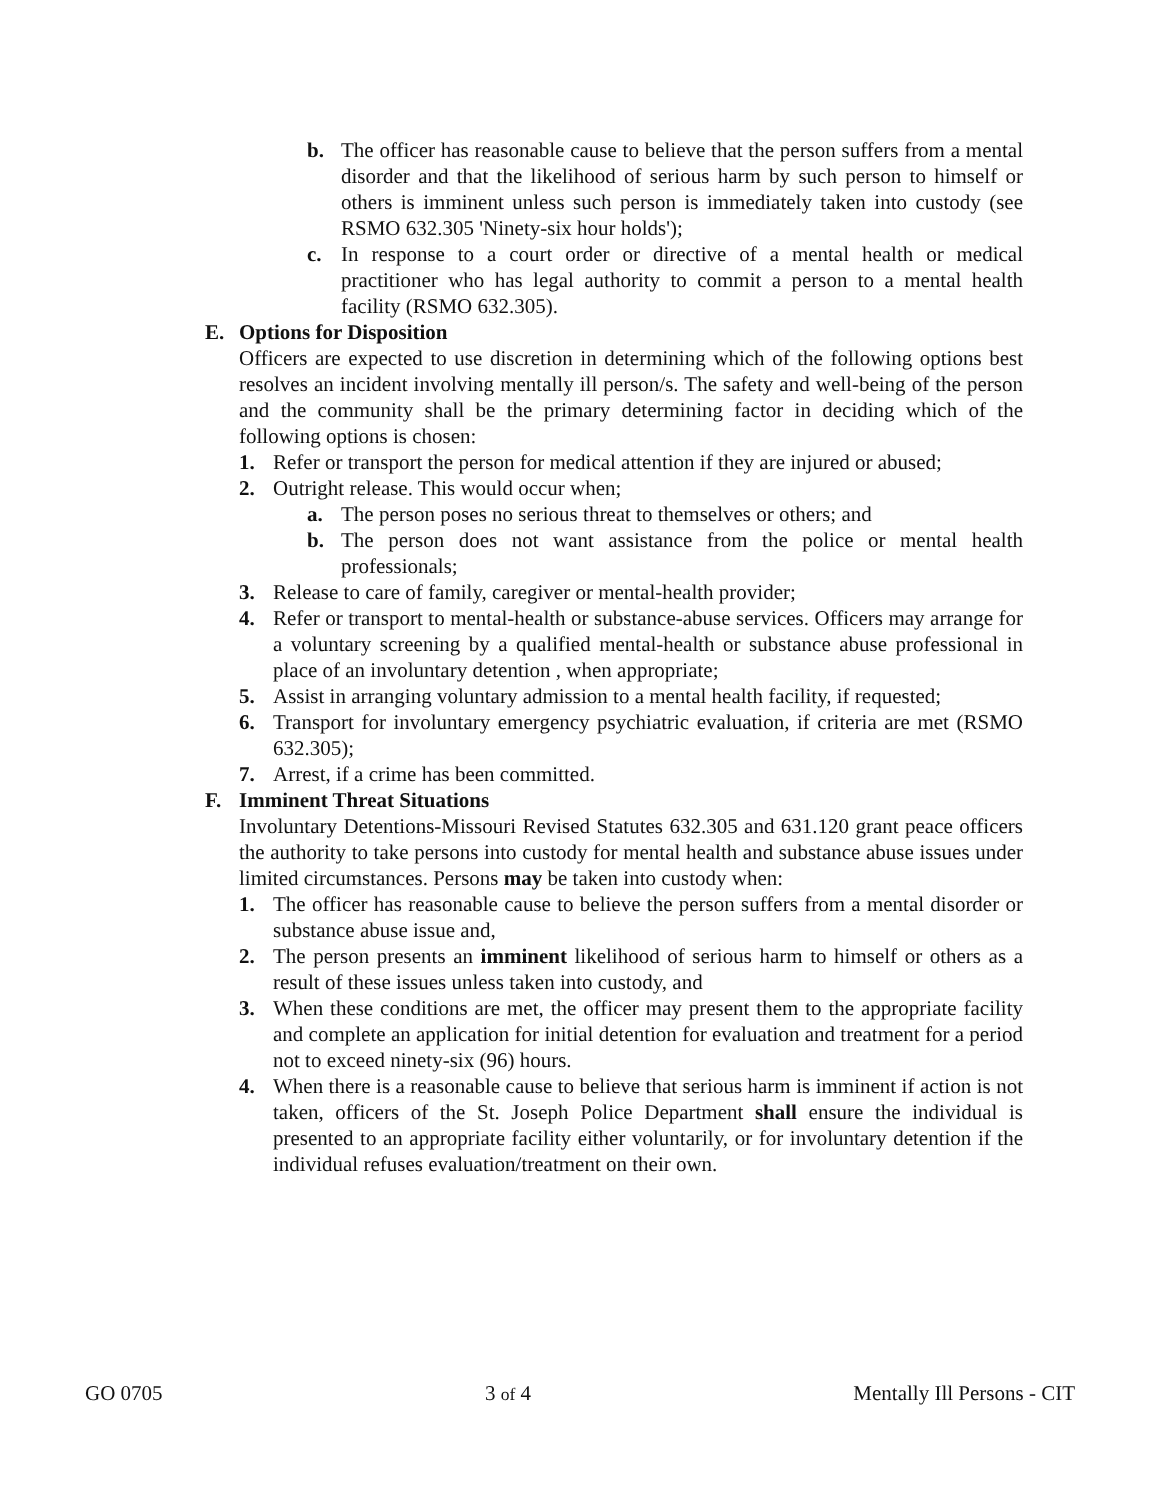b. The officer has reasonable cause to believe that the person suffers from a mental disorder and that the likelihood of serious harm by such person to himself or others is imminent unless such person is immediately taken into custody (see RSMO 632.305 'Ninety-six hour holds');
c. In response to a court order or directive of a mental health or medical practitioner who has legal authority to commit a person to a mental health facility (RSMO 632.305).
E. Options for Disposition
Officers are expected to use discretion in determining which of the following options best resolves an incident involving mentally ill person/s. The safety and well-being of the person and the community shall be the primary determining factor in deciding which of the following options is chosen:
1. Refer or transport the person for medical attention if they are injured or abused;
2. Outright release. This would occur when;
a. The person poses no serious threat to themselves or others; and
b. The person does not want assistance from the police or mental health professionals;
3. Release to care of family, caregiver or mental-health provider;
4. Refer or transport to mental-health or substance-abuse services. Officers may arrange for a voluntary screening by a qualified mental-health or substance abuse professional in place of an involuntary detention , when appropriate;
5. Assist in arranging voluntary admission to a mental health facility, if requested;
6. Transport for involuntary emergency psychiatric evaluation, if criteria are met (RSMO 632.305);
7. Arrest, if a crime has been committed.
F. Imminent Threat Situations
Involuntary Detentions-Missouri Revised Statutes 632.305 and 631.120 grant peace officers the authority to take persons into custody for mental health and substance abuse issues under limited circumstances. Persons may be taken into custody when:
1. The officer has reasonable cause to believe the person suffers from a mental disorder or substance abuse issue and,
2. The person presents an imminent likelihood of serious harm to himself or others as a result of these issues unless taken into custody, and
3. When these conditions are met, the officer may present them to the appropriate facility and complete an application for initial detention for evaluation and treatment for a period not to exceed ninety-six (96) hours.
4. When there is a reasonable cause to believe that serious harm is imminent if action is not taken, officers of the St. Joseph Police Department shall ensure the individual is presented to an appropriate facility either voluntarily, or for involuntary detention if the individual refuses evaluation/treatment on their own.
GO 0705 3 of 4 Mentally Ill Persons - CIT